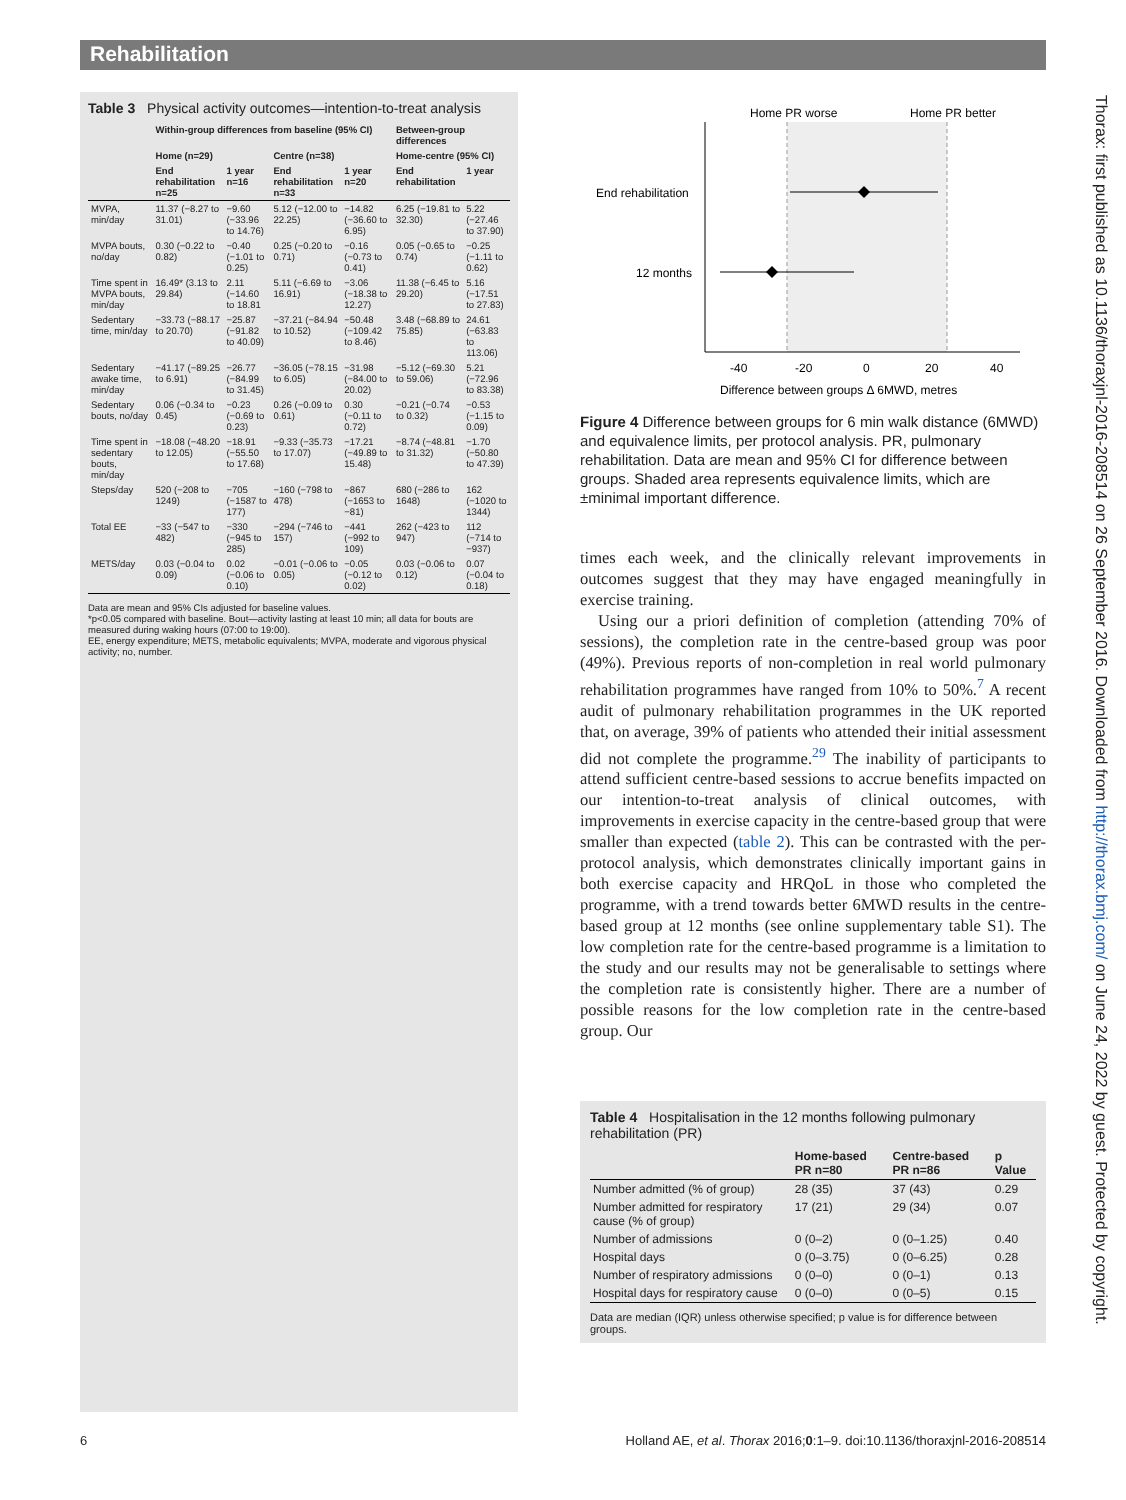Rehabilitation
Table 3 Physical activity outcomes—intention-to-treat analysis
| | Within-group differences from baseline (95% CI) | | | | Between-group differences | |
| --- | --- | --- | --- | --- | --- | --- |
| | Home (n=29) | | Centre (n=38) | | Home-centre (95% CI) | |
| | End rehabilitation n=25 | 1 year n=16 | End rehabilitation n=33 | 1 year n=20 | End rehabilitation | 1 year |
| MVPA, min/day | 11.37 (−8.27 to 31.01) | −9.60 (−33.96 to 14.76) | 5.12 (−12.00 to 22.25) | −14.82 (−36.60 to 6.95) | 6.25 (−19.81 to 32.30) | 5.22 (−27.46 to 37.90) |
| MVPA bouts, no/day | 0.30 (−0.22 to 0.82) | −0.40 (−1.01 to 0.25) | 0.25 (−0.20 to 0.71) | −0.16 (−0.73 to 0.41) | 0.05 (−0.65 to 0.74) | −0.25 (−1.11 to 0.62) |
| Time spent in MVPA bouts, min/day | 16.49* (3.13 to 29.84) | 2.11 (−14.60 to 18.81 | 5.11 (−6.69 to 16.91) | −3.06 (−18.38 to 12.27) | 11.38 (−6.45 to 29.20) | 5.16 (−17.51 to 27.83) |
| Sedentary time, min/day | −33.73 (−88.17 to 20.70) | −25.87 (−91.82 to 40.09) | −37.21 (−84.94 to 10.52) | −50.48 (−109.42 to 8.46) | 3.48 (−68.89 to 75.85) | 24.61 (−63.83 to 113.06) |
| Sedentary awake time, min/day | −41.17 (−89.25 to 6.91) | −26.77 (−84.99 to 31.45) | −36.05 (−78.15 to 6.05) | −31.98 (−84.00 to 20.02) | −5.12 (−69.30 to 59.06) | 5.21 (−72.96 to 83.38) |
| Sedentary bouts, no/day | 0.06 (−0.34 to 0.45) | −0.23 (−0.69 to 0.23) | 0.26 (−0.09 to 0.61) | 0.30 (−0.11 to 0.72) | −0.21 (−0.74 to 0.32) | −0.53 (−1.15 to 0.09) |
| Time spent in sedentary bouts, min/day | −18.08 (−48.20 to 12.05) | −18.91 (−55.50 to 17.68) | −9.33 (−35.73 to 17.07) | −17.21 (−49.89 to 15.48) | −8.74 (−48.81 to 31.32) | −1.70 (−50.80 to 47.39) |
| Steps/day | 520 (−208 to 1249) | −705 (−1587 to 177) | −160 (−798 to 478) | −867 (−1653 to −81) | 680 (−286 to 1648) | 162 (−1020 to 1344) |
| Total EE | −33 (−547 to 482) | −330 (−945 to 285) | −294 (−746 to 157) | −441 (−992 to 109) | 262 (−423 to 947) | 112 (−714 to −937) |
| METS/day | 0.03 (−0.04 to 0.09) | 0.02 (−0.06 to 0.10) | −0.01 (−0.06 to 0.05) | −0.05 (−0.12 to 0.02) | 0.03 (−0.06 to 0.12) | 0.07 (−0.04 to 0.18) |
Data are mean and 95% CIs adjusted for baseline values.
*p<0.05 compared with baseline. Bout—activity lasting at least 10 min; all data for bouts are measured during waking hours (07:00 to 19:00).
EE, energy expenditure; METS, metabolic equivalents; MVPA, moderate and vigorous physical activity; no, number.
Home PR worse
Home PR better
End rehabilitation
12 months
-40
-20
0
20
40
Difference between groups Δ 6MWD, metres
Figure 4 Difference between groups for 6 min walk distance (6MWD) and equivalence limits, per protocol analysis. PR, pulmonary rehabilitation. Data are mean and 95% CI for difference between groups. Shaded area represents equivalence limits, which are ±minimal important difference.
times each week, and the clinically relevant improvements in outcomes suggest that they may have engaged meaningfully in exercise training.
Using our a priori definition of completion (attending 70% of sessions), the completion rate in the centre-based group was poor (49%). Previous reports of non-completion in real world pulmonary rehabilitation programmes have ranged from 10% to 50%.<sup>7</sup> A recent audit of pulmonary rehabilitation programmes in the UK reported that, on average, 39% of patients who attended their initial assessment did not complete the programme.<sup>29</sup> The inability of participants to attend sufficient centre-based sessions to accrue benefits impacted on our intention-to-treat analysis of clinical outcomes, with improvements in exercise capacity in the centre-based group that were smaller than expected (table 2). This can be contrasted with the per-protocol analysis, which demonstrates clinically important gains in both exercise capacity and HRQoL in those who completed the programme, with a trend towards better 6MWD results in the centre-based group at 12 months (see online supplementary table S1). The low completion rate for the centre-based programme is a limitation to the study and our results may not be generalisable to settings where the completion rate is consistently higher. There are a number of possible reasons for the low completion rate in the centre-based group. Our
Table 4 Hospitalisation in the 12 months following pulmonary rehabilitation (PR)
| | Home-based PR n=80 | Centre-based PR n=86 | p Value |
| --- | --- | --- | --- |
| Number admitted (% of group) | 28 (35) | 37 (43) | 0.29 |
| Number admitted for respiratory cause (% of group) | 17 (21) | 29 (34) | 0.07 |
| Number of admissions | 0 (0–2) | 0 (0–1.25) | 0.40 |
| Hospital days | 0 (0–3.75) | 0 (0–6.25) | 0.28 |
| Number of respiratory admissions | 0 (0–0) | 0 (0–1) | 0.13 |
| Hospital days for respiratory cause | 0 (0–0) | 0 (0–5) | 0.15 |
Data are median (IQR) unless otherwise specified; p value is for difference between groups.
Thorax: first published as 10.1136/thoraxjnl-2016-208514 on 26 September 2016. Downloaded from http://thorax.bmj.com/ on June 24, 2022 by guest. Protected by copyright.
6 Holland AE, et al. Thorax 2016;0:1–9. doi:10.1136/thoraxjnl-2016-208514